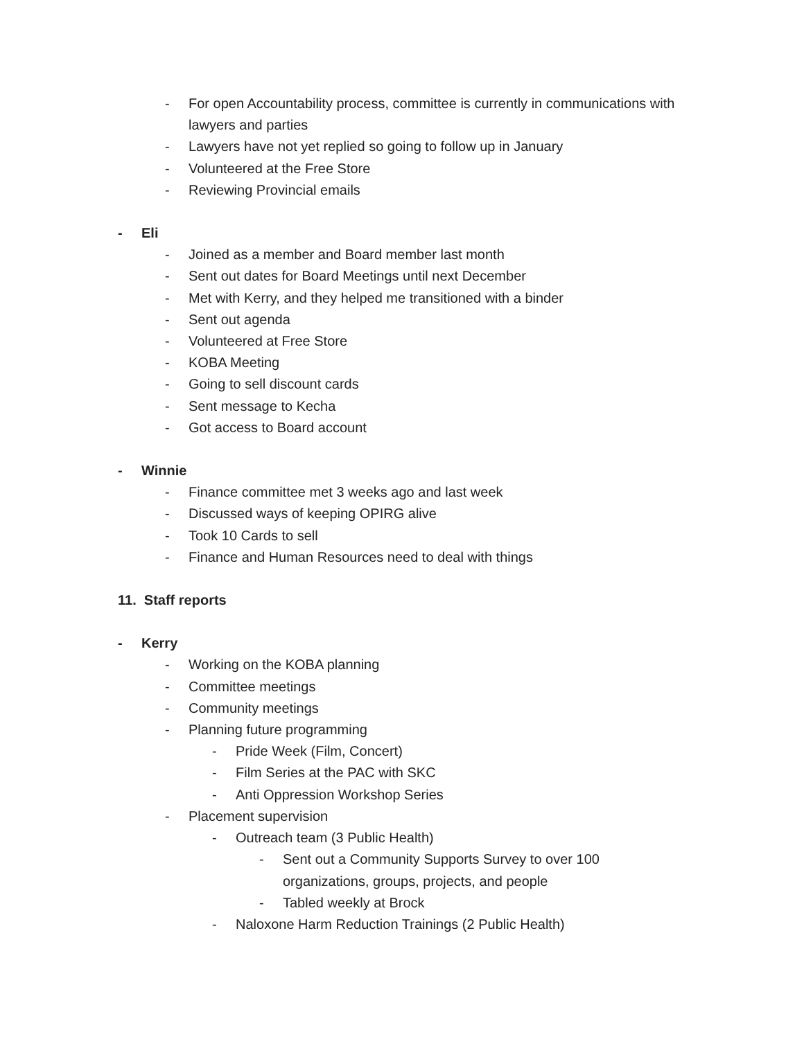- For open Accountability process, committee is currently in communications with lawyers and parties
- Lawyers have not yet replied so going to follow up in January
- Volunteered at the Free Store
- Reviewing Provincial emails
- Eli
- Joined as a member and Board member last month
- Sent out dates for Board Meetings until next December
- Met with Kerry, and they helped me transitioned with a binder
- Sent out agenda
- Volunteered at Free Store
- KOBA Meeting
- Going to sell discount cards
- Sent message to Kecha
- Got access to Board account
- Winnie
- Finance committee met 3 weeks ago and last week
- Discussed ways of keeping OPIRG alive
- Took 10 Cards to sell
- Finance and Human Resources need to deal with things
11. Staff reports
- Kerry
- Working on the KOBA planning
- Committee meetings
- Community meetings
- Planning future programming
- Pride Week (Film, Concert)
- Film Series at the PAC with SKC
- Anti Oppression Workshop Series
- Placement supervision
- Outreach team (3 Public Health)
- Sent out a Community Supports Survey to over 100 organizations, groups, projects, and people
- Tabled weekly at Brock
- Naloxone Harm Reduction Trainings (2 Public Health)